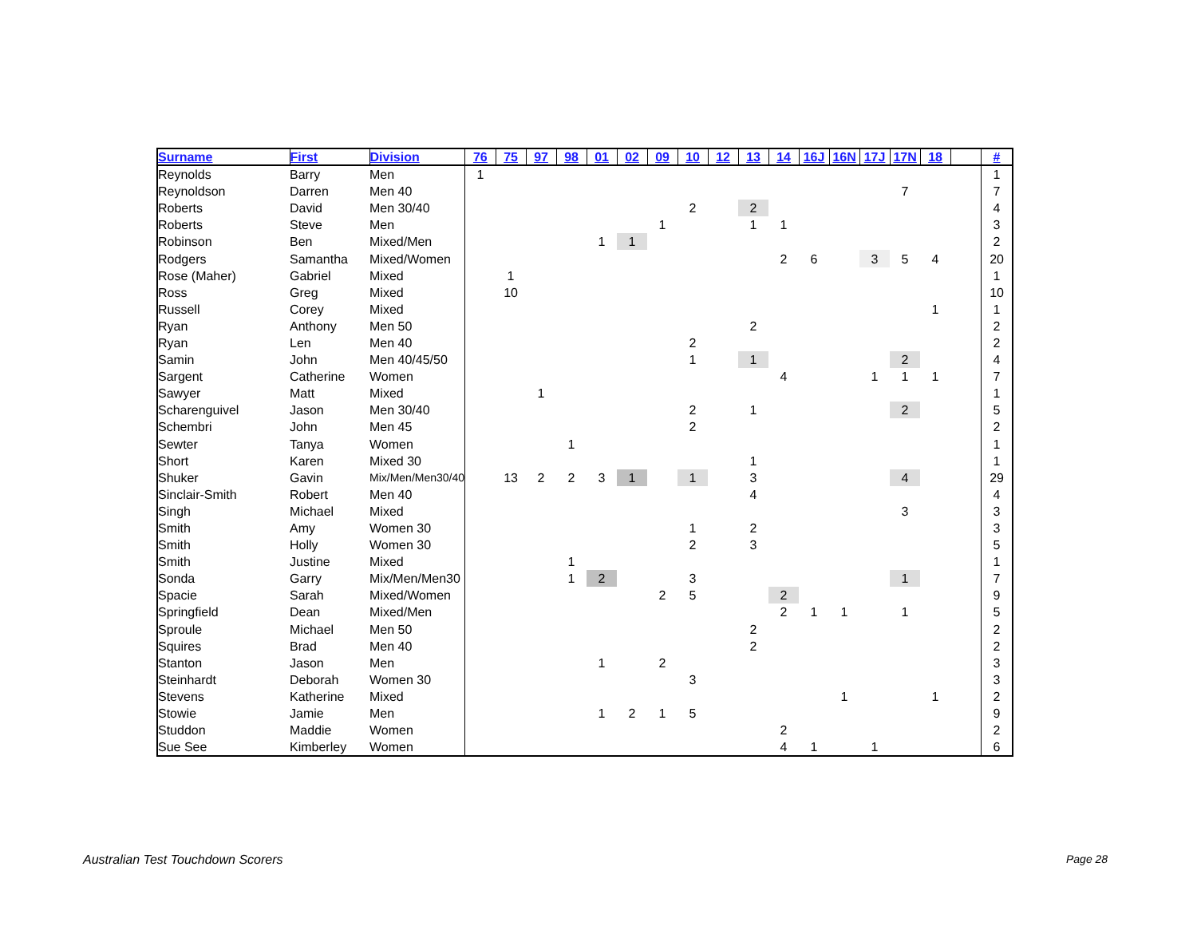| Surname | First | Division | 76 | 75 | 97 | 98 | 01 | 02 | 09 | 10 | 12 | 13 | 14 | 16J | 16N | 17J | 17N | 18 | | # |
| --- | --- | --- | --- | --- | --- | --- | --- | --- | --- | --- | --- | --- | --- | --- | --- | --- | --- | --- | --- | --- |
| Reynolds | Barry | Men | 1 | | | | | | | | | | | | | | | | | 1 |
| Reynoldson | Darren | Men 40 | | | | | | | | | | | | | | | 7 | | | 7 |
| Roberts | David | Men 30/40 | | | | | | | | 2 | | 2 | | | | | | | | 4 |
| Roberts | Steve | Men | | | | | | | 1 | | | 1 | 1 | | | | | | | 3 |
| Robinson | Ben | Mixed/Men | | | | | 1 | 1 | | | | | | | | | | | | 2 |
| Rodgers | Samantha | Mixed/Women | | | | | | | | | | | 2 | 6 | | 3 | 5 | 4 | | 20 |
| Rose (Maher) | Gabriel | Mixed | | 1 | | | | | | | | | | | | | | | | 1 |
| Ross | Greg | Mixed | | 10 | | | | | | | | | | | | | | | | 10 |
| Russell | Corey | Mixed | | | | | | | | | | | | | | | | 1 | | 1 |
| Ryan | Anthony | Men 50 | | | | | | | | | | 2 | | | | | | | | 2 |
| Ryan | Len | Men 40 | | | | | | | | 2 | | | | | | | | | | 2 |
| Samin | John | Men 40/45/50 | | | | | | | | 1 | | 1 | | | | | 2 | | | 4 |
| Sargent | Catherine | Women | | | | | | | | | | | 4 | | | 1 | 1 | 1 | | 7 |
| Sawyer | Matt | Mixed | | | 1 | | | | | | | | | | | | | | | 1 |
| Scharenguivel | Jason | Men 30/40 | | | | | | | | 2 | | 1 | | | | | 2 | | | 5 |
| Schembri | John | Men 45 | | | | | | | | 2 | | | | | | | | | | 2 |
| Sewter | Tanya | Women | | | | 1 | | | | | | | | | | | | | | 1 |
| Short | Karen | Mixed 30 | | | | | | | | | | 1 | | | | | | | | 1 |
| Shuker | Gavin | Mix/Men/Men30/40 | | 13 | 2 | 2 | 3 | 1 | | 1 | | 3 | | | | | 4 | | | 29 |
| Sinclair-Smith | Robert | Men 40 | | | | | | | | | | 4 | | | | | | | | 4 |
| Singh | Michael | Mixed | | | | | | | | | | | | | | | 3 | | | 3 |
| Smith | Amy | Women 30 | | | | | | | | 1 | | 2 | | | | | | | | 3 |
| Smith | Holly | Women 30 | | | | | | | | 2 | | 3 | | | | | | | | 5 |
| Smith | Justine | Mixed | | | | 1 | | | | | | | | | | | | | | 1 |
| Sonda | Garry | Mix/Men/Men30 | | | | 1 | 2 | | | 3 | | | | | | | 1 | | | 7 |
| Spacie | Sarah | Mixed/Women | | | | | | | 2 | 5 | | | 2 | | | | | | | 9 |
| Springfield | Dean | Mixed/Men | | | | | | | | | | | 2 | 1 | 1 | | 1 | | | 5 |
| Sproule | Michael | Men 50 | | | | | | | | | | 2 | | | | | | | | 2 |
| Squires | Brad | Men 40 | | | | | | | | | | 2 | | | | | | | | 2 |
| Stanton | Jason | Men | | | | | 1 | | 2 | | | | | | | | | | | 3 |
| Steinhardt | Deborah | Women 30 | | | | | | | | 3 | | | | | | | | | | 3 |
| Stevens | Katherine | Mixed | | | | | | | | | | | | | 1 | | | 1 | | 2 |
| Stowie | Jamie | Men | | | | | 1 | 2 | 1 | 5 | | | | | | | | | | 9 |
| Studdon | Maddie | Women | | | | | | | | | | | 2 | | | | | | | 2 |
| Sue See | Kimberley | Women | | | | | | | | | | | 4 | 1 | | 1 | | | | 6 |
Australian Test Touchdown Scorers
Page 28